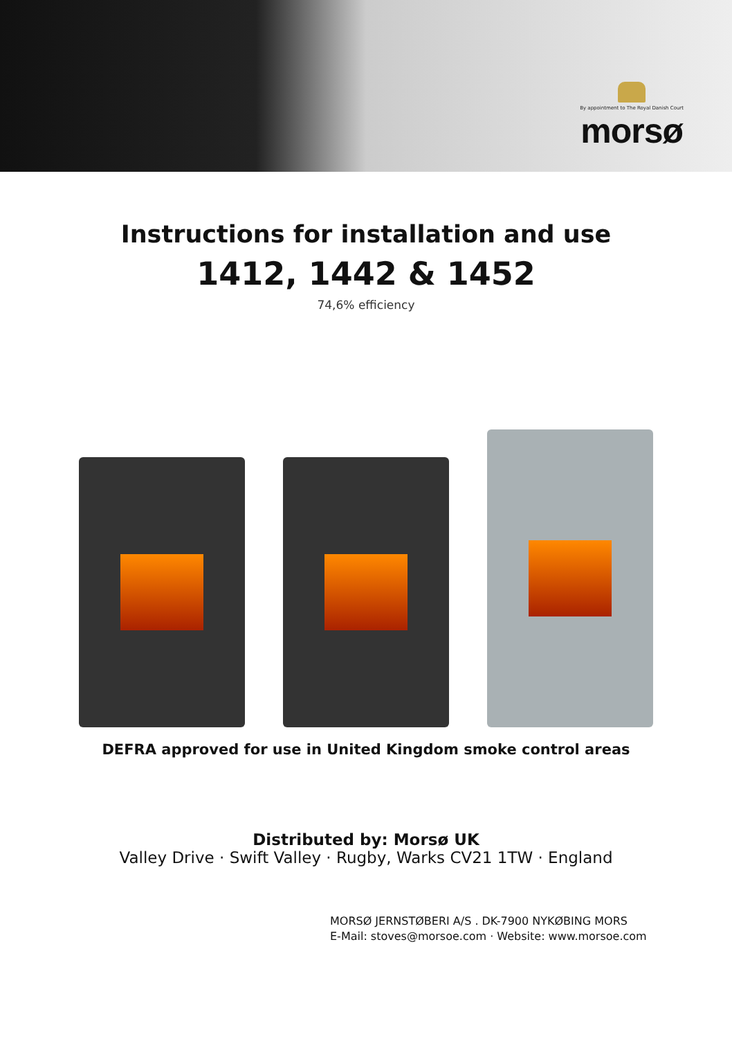By appointment to The Royal Danish Court
morsø
Instructions for installation and use
1412, 1442 & 1452
74,6% efficiency
DEFRA approved for use in United Kingdom smoke control areas
Distributed by: Morsø UK
Valley Drive · Swift Valley · Rugby, Warks CV21 1TW · England
MORSØ JERNSTØBERI A/S . DK-7900 NYKØBING MORS
E-Mail: stoves@morsoe.com · Website: www.morsoe.com